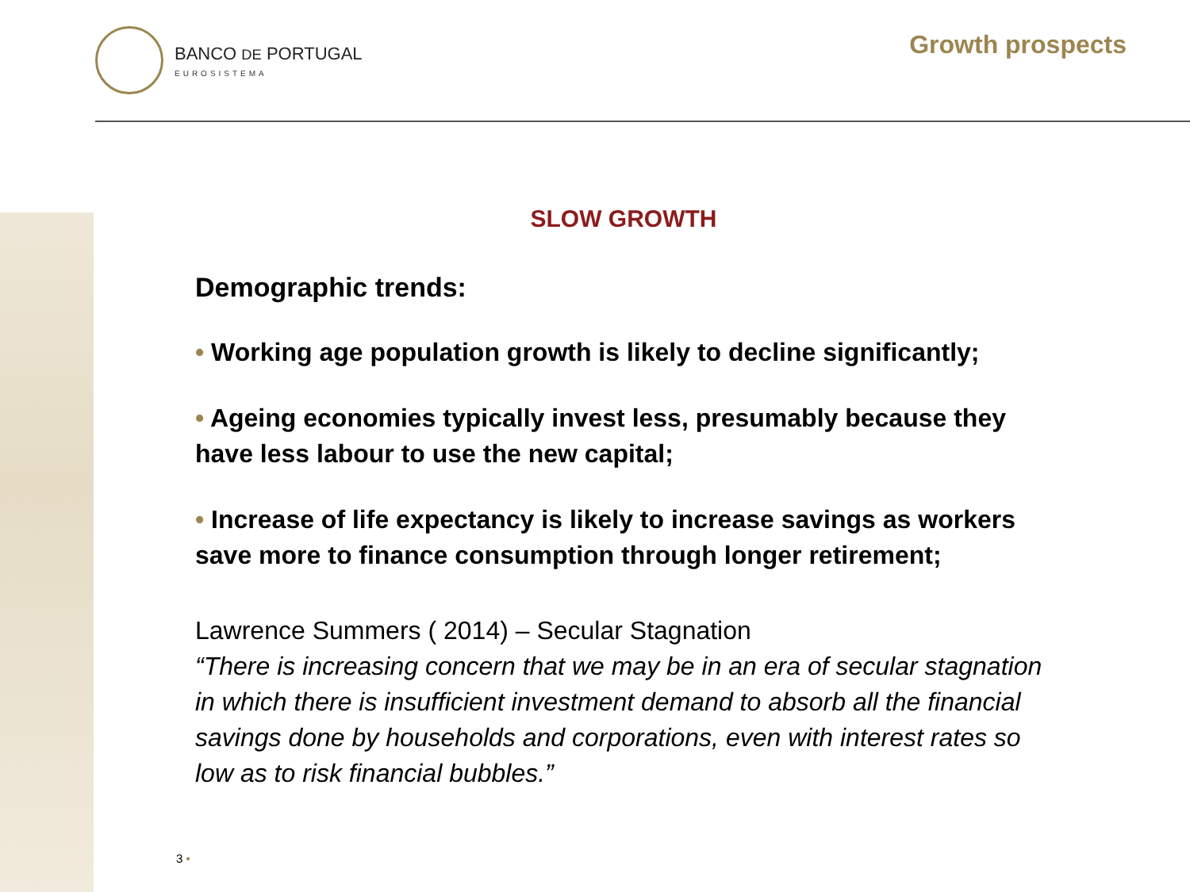BANCO DE PORTUGAL
EUROSISTEMA
Growth prospects
SLOW GROWTH
Demographic trends:
• Working age population growth is likely to decline significantly;
• Ageing economies typically invest less, presumably because they have less labour to use the new capital;
• Increase of life expectancy is likely to increase savings as workers save more to finance consumption through longer retirement;
Lawrence Summers ( 2014) – Secular Stagnation
“There is increasing concern that we may be in an era of secular stagnation in which there is insufficient investment demand to absorb all the financial savings done by households and corporations, even with interest rates so low as to risk financial bubbles.”
3 •